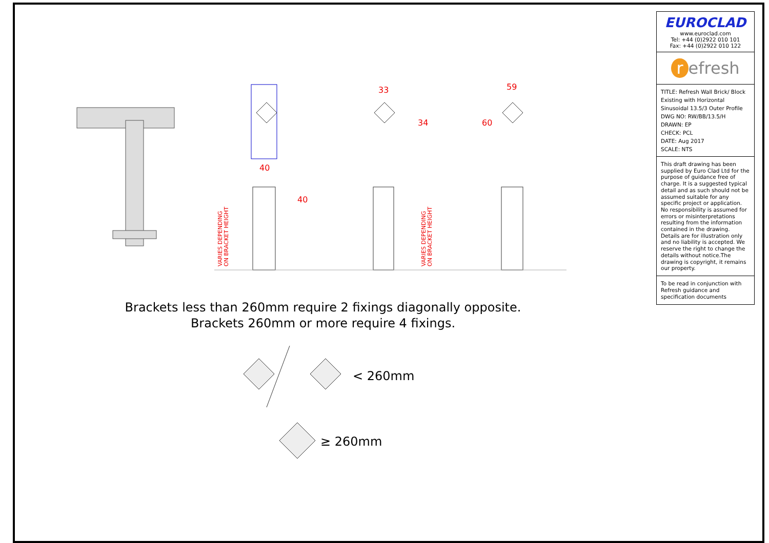40
33
59
34
60
40
VARIES DEPENDING
ON BRACKET HEIGHT
VARIES DEPENDING
ON BRACKET HEIGHT
Brackets less than 260mm require 2 fixings diagonally opposite.
Brackets 260mm or more require 4 fixings.
< 260mm
≥ 260mm
EUROCLAD
www.euroclad.com
Tel: +44 (0)2922 010 101
Fax: +44 (0)2922 010 122
r efresh
TITLE: Refresh Wall Brick/ Block Existing with Horizontal Sinusoidal 13.5/3 Outer Profile
DWG NO: RW/BB/13.5/H
DRAWN: EP
CHECK: PCL
DATE: Aug 2017
SCALE: NTS
This draft drawing has been supplied by Euro Clad Ltd for the purpose of guidance free of charge. It is a suggested typical detail and as such should not be assumed suitable for any specific project or application. No responsibility is assumed for errors or misinterpretations resulting from the information contained in the drawing. Details are for illustration only and no liability is accepted. We reserve the right to change the details without notice.The drawing is copyright, it remains our property.
To be read in conjunction with Refresh guidance and specification documents